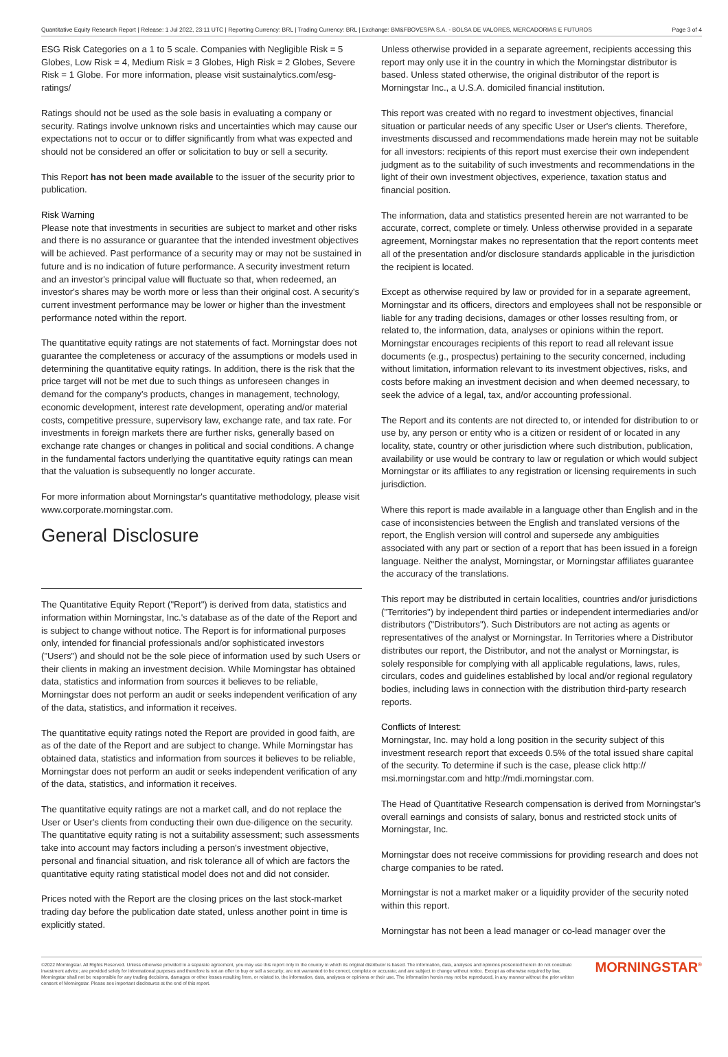Quantitative Equity Research Report | Release: 1 Jul 2022, 23:11 UTC | Reporting Currency: BRL | Trading Currency: BRL | Exchange: BM&FBOVESPA S.A. - BOLSA DE VALORES, MERCADORIAS E FUTUROS Page 3 of 4
ESG Risk Categories on a 1 to 5 scale. Companies with Negligible Risk = 5 Globes, Low Risk = 4, Medium Risk = 3 Globes, High Risk = 2 Globes, Severe Risk = 1 Globe. For more information, please visit sustainalytics.com/esg-ratings/
Ratings should not be used as the sole basis in evaluating a company or security. Ratings involve unknown risks and uncertainties which may cause our expectations not to occur or to differ significantly from what was expected and should not be considered an offer or solicitation to buy or sell a security.
This Report has not been made available to the issuer of the security prior to publication.
Risk Warning
Please note that investments in securities are subject to market and other risks and there is no assurance or guarantee that the intended investment objectives will be achieved. Past performance of a security may or may not be sustained in future and is no indication of future performance. A security investment return and an investor's principal value will fluctuate so that, when redeemed, an investor's shares may be worth more or less than their original cost. A security's current investment performance may be lower or higher than the investment performance noted within the report.
The quantitative equity ratings are not statements of fact. Morningstar does not guarantee the completeness or accuracy of the assumptions or models used in determining the quantitative equity ratings. In addition, there is the risk that the price target will not be met due to such things as unforeseen changes in demand for the company's products, changes in management, technology, economic development, interest rate development, operating and/or material costs, competitive pressure, supervisory law, exchange rate, and tax rate. For investments in foreign markets there are further risks, generally based on exchange rate changes or changes in political and social conditions. A change in the fundamental factors underlying the quantitative equity ratings can mean that the valuation is subsequently no longer accurate.
For more information about Morningstar's quantitative methodology, please visit www.corporate.morningstar.com.
General Disclosure
The Quantitative Equity Report ("Report") is derived from data, statistics and information within Morningstar, Inc.'s database as of the date of the Report and is subject to change without notice. The Report is for informational purposes only, intended for financial professionals and/or sophisticated investors ("Users") and should not be the sole piece of information used by such Users or their clients in making an investment decision. While Morningstar has obtained data, statistics and information from sources it believes to be reliable, Morningstar does not perform an audit or seeks independent verification of any of the data, statistics, and information it receives.
The quantitative equity ratings noted the Report are provided in good faith, are as of the date of the Report and are subject to change. While Morningstar has obtained data, statistics and information from sources it believes to be reliable, Morningstar does not perform an audit or seeks independent verification of any of the data, statistics, and information it receives.
The quantitative equity ratings are not a market call, and do not replace the User or User's clients from conducting their own due-diligence on the security. The quantitative equity rating is not a suitability assessment; such assessments take into account may factors including a person's investment objective, personal and financial situation, and risk tolerance all of which are factors the quantitative equity rating statistical model does not and did not consider.
Prices noted with the Report are the closing prices on the last stock-market trading day before the publication date stated, unless another point in time is explicitly stated.
Unless otherwise provided in a separate agreement, recipients accessing this report may only use it in the country in which the Morningstar distributor is based. Unless stated otherwise, the original distributor of the report is Morningstar Inc., a U.S.A. domiciled financial institution.
This report was created with no regard to investment objectives, financial situation or particular needs of any specific User or User's clients. Therefore, investments discussed and recommendations made herein may not be suitable for all investors: recipients of this report must exercise their own independent judgment as to the suitability of such investments and recommendations in the light of their own investment objectives, experience, taxation status and financial position.
The information, data and statistics presented herein are not warranted to be accurate, correct, complete or timely. Unless otherwise provided in a separate agreement, Morningstar makes no representation that the report contents meet all of the presentation and/or disclosure standards applicable in the jurisdiction the recipient is located.
Except as otherwise required by law or provided for in a separate agreement, Morningstar and its officers, directors and employees shall not be responsible or liable for any trading decisions, damages or other losses resulting from, or related to, the information, data, analyses or opinions within the report. Morningstar encourages recipients of this report to read all relevant issue documents (e.g., prospectus) pertaining to the security concerned, including without limitation, information relevant to its investment objectives, risks, and costs before making an investment decision and when deemed necessary, to seek the advice of a legal, tax, and/or accounting professional.
The Report and its contents are not directed to, or intended for distribution to or use by, any person or entity who is a citizen or resident of or located in any locality, state, country or other jurisdiction where such distribution, publication, availability or use would be contrary to law or regulation or which would subject Morningstar or its affiliates to any registration or licensing requirements in such jurisdiction.
Where this report is made available in a language other than English and in the case of inconsistencies between the English and translated versions of the report, the English version will control and supersede any ambiguities associated with any part or section of a report that has been issued in a foreign language. Neither the analyst, Morningstar, or Morningstar affiliates guarantee the accuracy of the translations.
This report may be distributed in certain localities, countries and/or jurisdictions ("Territories") by independent third parties or independent intermediaries and/or distributors ("Distributors"). Such Distributors are not acting as agents or representatives of the analyst or Morningstar. In Territories where a Distributor distributes our report, the Distributor, and not the analyst or Morningstar, is solely responsible for complying with all applicable regulations, laws, rules, circulars, codes and guidelines established by local and/or regional regulatory bodies, including laws in connection with the distribution third-party research reports.
Conflicts of Interest:
Morningstar, Inc. may hold a long position in the security subject of this investment research report that exceeds 0.5% of the total issued share capital of the security. To determine if such is the case, please click http:// msi.morningstar.com and http://mdi.morningstar.com.
The Head of Quantitative Research compensation is derived from Morningstar's overall earnings and consists of salary, bonus and restricted stock units of Morningstar, Inc.
Morningstar does not receive commissions for providing research and does not charge companies to be rated.
Morningstar is not a market maker or a liquidity provider of the security noted within this report.
Morningstar has not been a lead manager or co-lead manager over the
©2022 Morningstar. All Rights Reserved. Unless otherwise provided in a separate agreement, you may use this report only in the country in which its original distributor is based. The information, data, analyses and opinions presented herein do not constitute investment advice; are provided solely for informational purposes and therefore is not an offer to buy or sell a security; are not warranted to be correct, complete or accurate; and are subject to change without notice. Except as otherwise required by law, Morningstar shall not be responsible for any trading decisions, damages or other losses resulting from, or related to, the information, data, analyses or opinions or their use. The information herein may not be reproduced, in any manner without the prior written consent of Morningstar. Please see important disclosures at the end of this report.
MORNINGSTAR<sup>®</sup>